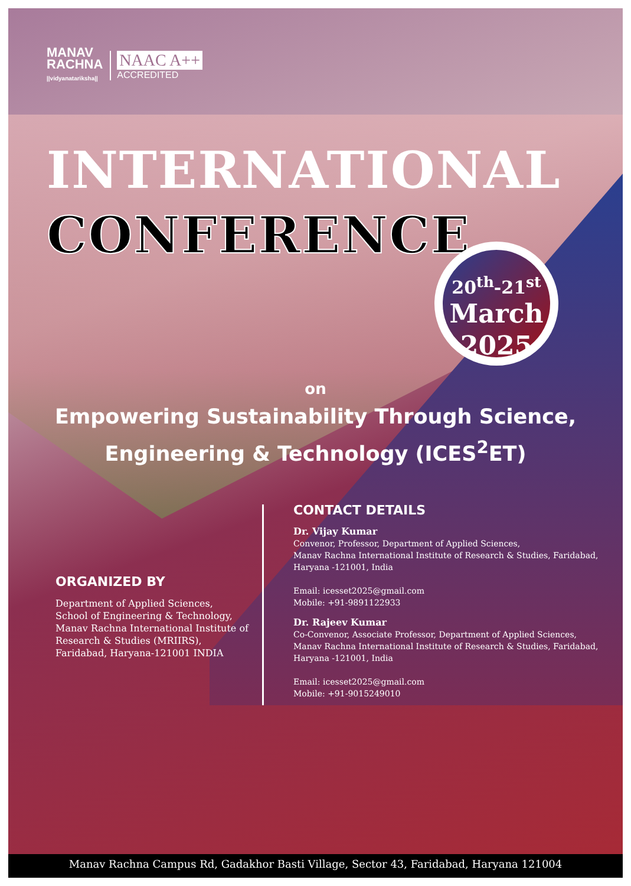MANAV
RACHNA
||vidyanatariksha||
NAAC A++
ACCREDITED
INTERNATIONAL
CONFERENCE
20<sup>th</sup>-21<sup>st</sup>
March
2025
on
Empowering Sustainability Through Science, Engineering & Technology (ICES<sup>2</sup>ET)
ORGANIZED BY
Department of Applied Sciences,
School of Engineering & Technology,
Manav Rachna International Institute of Research & Studies (MRIIRS),
Faridabad, Haryana-121001 INDIA
CONTACT DETAILS
Dr. Vijay Kumar
Convenor, Professor, Department of Applied Sciences,
Manav Rachna International Institute of Research & Studies, Faridabad,
Haryana -121001, India
Email: icesset2025@gmail.com
Mobile: +91-9891122933
Dr. Rajeev Kumar
Co-Convenor, Associate Professor, Department of Applied Sciences,
Manav Rachna International Institute of Research & Studies, Faridabad,
Haryana -121001, India
Email: icesset2025@gmail.com
Mobile: +91-9015249010
Manav Rachna Campus Rd, Gadakhor Basti Village, Sector 43, Faridabad, Haryana 121004